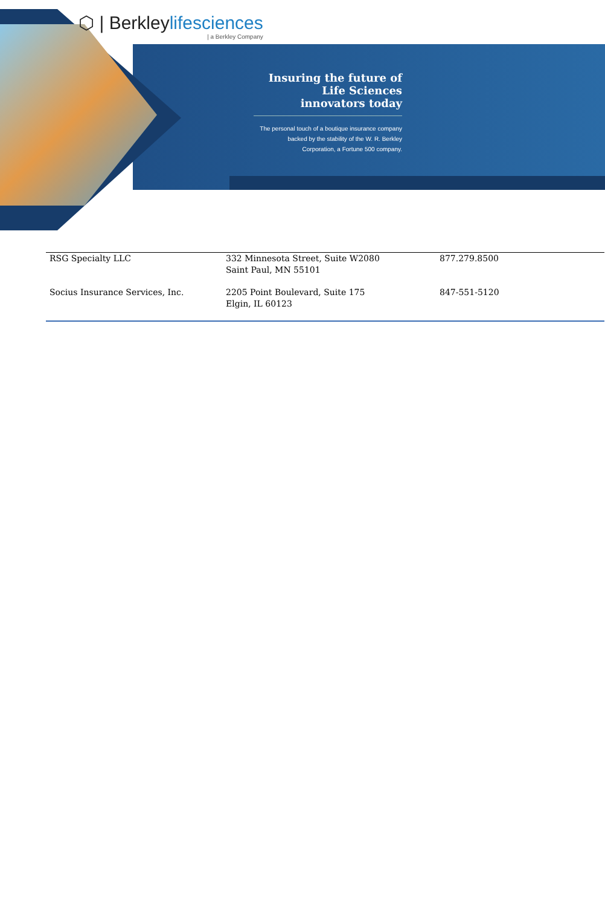⬡ | Berkleylifesciences
| a Berkley Company
Insuring the future of Life Sciences innovators today
The personal touch of a boutique insurance company backed by the stability of the W. R. Berkley Corporation, a Fortune 500 company.
| RSG Specialty LLC | 332 Minnesota Street, Suite W2080 Saint Paul, MN 55101 | 877.279.8500 |
| Socius Insurance Services, Inc. | 2205 Point Boulevard, Suite 175 Elgin, IL 60123 | 847-551-5120 |